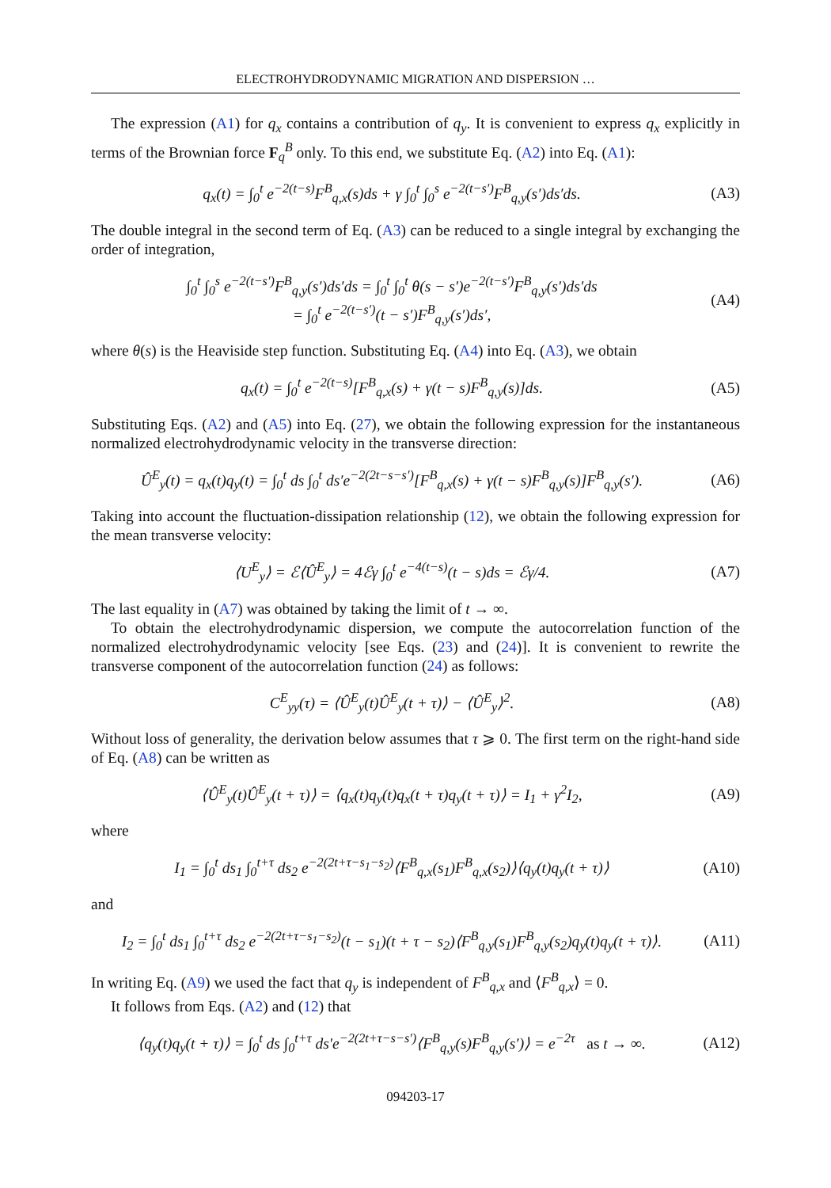ELECTROHYDRODYNAMIC MIGRATION AND DISPERSION …
The expression (A1) for q<sub>x</sub> contains a contribution of q<sub>y</sub>. It is convenient to express q<sub>x</sub> explicitly in terms of the Brownian force F<sub>q</sub><sup>B</sup> only. To this end, we substitute Eq. (A2) into Eq. (A1):
q<sub>x</sub>(t) = ∫<sub>0</sub><sup>t</sup> e<sup>−2(t−s)</sup>F<sup>B</sup><sub>q,x</sub>(s)ds + γ ∫<sub>0</sub><sup>t</sup> ∫<sub>0</sub><sup>s</sup> e<sup>−2(t−s′)</sup>F<sup>B</sup><sub>q,y</sub>(s′)ds′ds. (A3)
The double integral in the second term of Eq. (A3) can be reduced to a single integral by exchanging the order of integration,
∫<sub>0</sub><sup>t</sup> ∫<sub>0</sub><sup>s</sup> e<sup>−2(t−s′)</sup>F<sup>B</sup><sub>q,y</sub>(s′)ds′ds = ∫<sub>0</sub><sup>t</sup> ∫<sub>0</sub><sup>t</sup> θ(s − s′)e<sup>−2(t−s′)</sup>F<sup>B</sup><sub>q,y</sub>(s′)ds′ds
= ∫<sub>0</sub><sup>t</sup> e<sup>−2(t−s′)</sup>(t − s′)F<sup>B</sup><sub>q,y</sub>(s′)ds′, (A4)
where θ(s) is the Heaviside step function. Substituting Eq. (A4) into Eq. (A3), we obtain
q<sub>x</sub>(t) = ∫<sub>0</sub><sup>t</sup> e<sup>−2(t−s)</sup>[F<sup>B</sup><sub>q,x</sub>(s) + γ(t − s)F<sup>B</sup><sub>q,y</sub>(s)]ds. (A5)
Substituting Eqs. (A2) and (A5) into Eq. (27), we obtain the following expression for the instantaneous normalized electrohydrodynamic velocity in the transverse direction:
Û<sup>E</sup><sub>y</sub>(t) = q<sub>x</sub>(t)q<sub>y</sub>(t) = ∫<sub>0</sub><sup>t</sup> ds ∫<sub>0</sub><sup>t</sup> ds′e<sup>−2(2t−s−s′)</sup>[F<sup>B</sup><sub>q,x</sub>(s) + γ(t − s)F<sup>B</sup><sub>q,y</sub>(s)]F<sup>B</sup><sub>q,y</sub>(s′). (A6)
Taking into account the fluctuation-dissipation relationship (12), we obtain the following expression for the mean transverse velocity:
⟨U<sup>E</sup><sub>y</sub>⟩ = ℰ⟨Û<sup>E</sup><sub>y</sub>⟩ = 4ℰγ ∫<sub>0</sub><sup>t</sup> e<sup>−4(t−s)</sup>(t − s)ds = ℰγ/4. (A7)
The last equality in (A7) was obtained by taking the limit of t → ∞.
To obtain the electrohydrodynamic dispersion, we compute the autocorrelation function of the normalized electrohydrodynamic velocity [see Eqs. (23) and (24)]. It is convenient to rewrite the transverse component of the autocorrelation function (24) as follows:
C<sup>E</sup><sub>yy</sub>(τ) = ⟨Û<sup>E</sup><sub>y</sub>(t)Û<sup>E</sup><sub>y</sub>(t + τ)⟩ − ⟨Û<sup>E</sup><sub>y</sub>⟩<sup>2</sup>. (A8)
Without loss of generality, the derivation below assumes that τ ⩾ 0. The first term on the right-hand side of Eq. (A8) can be written as
⟨Û<sup>E</sup><sub>y</sub>(t)Û<sup>E</sup><sub>y</sub>(t + τ)⟩ = ⟨q<sub>x</sub>(t)q<sub>y</sub>(t)q<sub>x</sub>(t + τ)q<sub>y</sub>(t + τ)⟩ = I<sub>1</sub> + γ<sup>2</sup>I<sub>2</sub>, (A9)
where
I<sub>1</sub> = ∫<sub>0</sub><sup>t</sup> ds<sub>1</sub> ∫<sub>0</sub><sup>t+τ</sup> ds<sub>2</sub> e<sup>−2(2t+τ−s<sub>1</sub>−s<sub>2</sub>)</sup>⟨F<sup>B</sup><sub>q,x</sub>(s<sub>1</sub>)F<sup>B</sup><sub>q,x</sub>(s<sub>2</sub>)⟩⟨q<sub>y</sub>(t)q<sub>y</sub>(t + τ)⟩ (A10)
and
I<sub>2</sub> = ∫<sub>0</sub><sup>t</sup> ds<sub>1</sub> ∫<sub>0</sub><sup>t+τ</sup> ds<sub>2</sub> e<sup>−2(2t+τ−s<sub>1</sub>−s<sub>2</sub>)</sup>(t − s<sub>1</sub>)(t + τ − s<sub>2</sub>)⟨F<sup>B</sup><sub>q,y</sub>(s<sub>1</sub>)F<sup>B</sup><sub>q,y</sub>(s<sub>2</sub>)q<sub>y</sub>(t)q<sub>y</sub>(t + τ)⟩. (A11)
In writing Eq. (A9) we used the fact that q<sub>y</sub> is independent of F<sup>B</sup><sub>q,x</sub> and ⟨F<sup>B</sup><sub>q,x</sub>⟩ = 0.
It follows from Eqs. (A2) and (12) that
⟨q<sub>y</sub>(t)q<sub>y</sub>(t + τ)⟩ = ∫<sub>0</sub><sup>t</sup> ds ∫<sub>0</sub><sup>t+τ</sup> ds′e<sup>−2(2t+τ−s−s′)</sup>⟨F<sup>B</sup><sub>q,y</sub>(s)F<sup>B</sup><sub>q,y</sub>(s′)⟩ = e<sup>−2τ</sup> as t → ∞. (A12)
094203-17